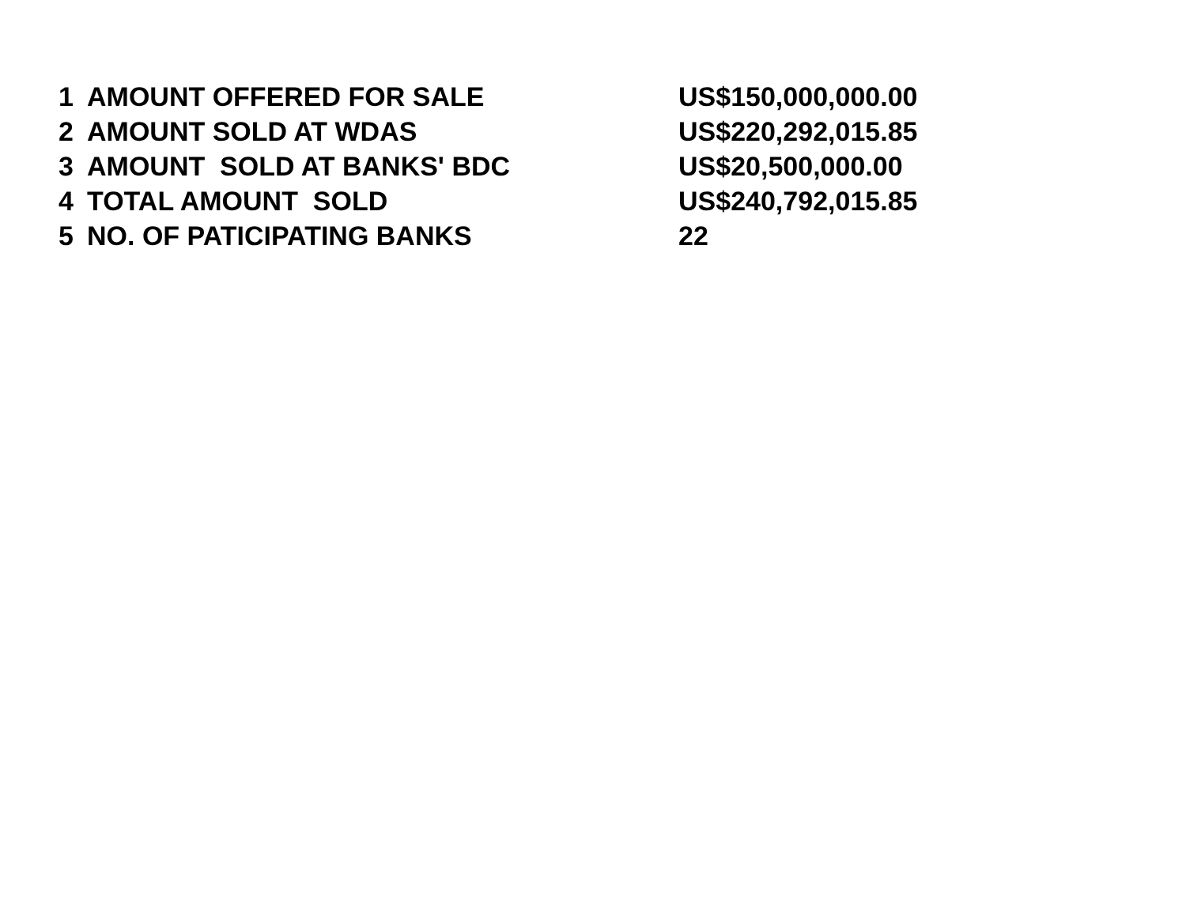| 1 | AMOUNT OFFERED FOR SALE | US$150,000,000.00 |
| 2 | AMOUNT SOLD AT WDAS | US$220,292,015.85 |
| 3 | AMOUNT SOLD AT BANKS' BDC | US$20,500,000.00 |
| 4 | TOTAL AMOUNT SOLD | US$240,792,015.85 |
| 5 | NO. OF PATICIPATING BANKS | 22 |